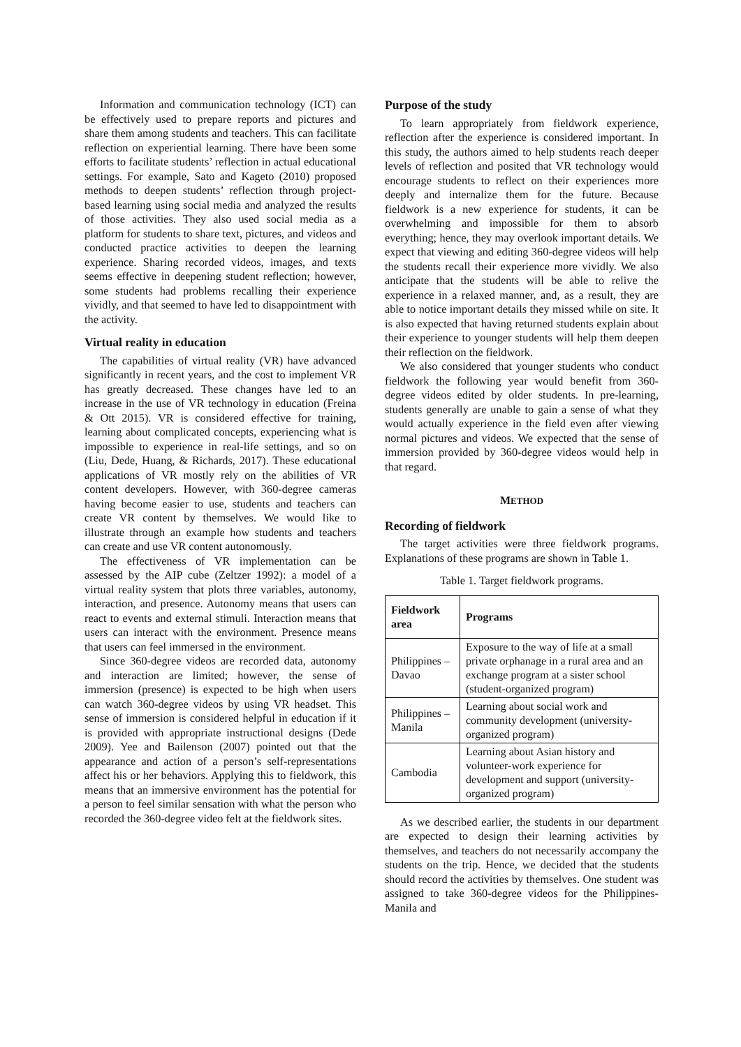Information and communication technology (ICT) can be effectively used to prepare reports and pictures and share them among students and teachers. This can facilitate reflection on experiential learning. There have been some efforts to facilitate students’ reflection in actual educational settings. For example, Sato and Kageto (2010) proposed methods to deepen students’ reflection through project-based learning using social media and analyzed the results of those activities. They also used social media as a platform for students to share text, pictures, and videos and conducted practice activities to deepen the learning experience. Sharing recorded videos, images, and texts seems effective in deepening student reflection; however, some students had problems recalling their experience vividly, and that seemed to have led to disappointment with the activity.
Virtual reality in education
The capabilities of virtual reality (VR) have advanced significantly in recent years, and the cost to implement VR has greatly decreased. These changes have led to an increase in the use of VR technology in education (Freina & Ott 2015). VR is considered effective for training, learning about complicated concepts, experiencing what is impossible to experience in real-life settings, and so on (Liu, Dede, Huang, & Richards, 2017). These educational applications of VR mostly rely on the abilities of VR content developers. However, with 360-degree cameras having become easier to use, students and teachers can create VR content by themselves. We would like to illustrate through an example how students and teachers can create and use VR content autonomously.
The effectiveness of VR implementation can be assessed by the AIP cube (Zeltzer 1992): a model of a virtual reality system that plots three variables, autonomy, interaction, and presence. Autonomy means that users can react to events and external stimuli. Interaction means that users can interact with the environment. Presence means that users can feel immersed in the environment.
Since 360-degree videos are recorded data, autonomy and interaction are limited; however, the sense of immersion (presence) is expected to be high when users can watch 360-degree videos by using VR headset. This sense of immersion is considered helpful in education if it is provided with appropriate instructional designs (Dede 2009). Yee and Bailenson (2007) pointed out that the appearance and action of a person’s self-representations affect his or her behaviors. Applying this to fieldwork, this means that an immersive environment has the potential for a person to feel similar sensation with what the person who recorded the 360-degree video felt at the fieldwork sites.
Purpose of the study
To learn appropriately from fieldwork experience, reflection after the experience is considered important. In this study, the authors aimed to help students reach deeper levels of reflection and posited that VR technology would encourage students to reflect on their experiences more deeply and internalize them for the future. Because fieldwork is a new experience for students, it can be overwhelming and impossible for them to absorb everything; hence, they may overlook important details. We expect that viewing and editing 360-degree videos will help the students recall their experience more vividly. We also anticipate that the students will be able to relive the experience in a relaxed manner, and, as a result, they are able to notice important details they missed while on site. It is also expected that having returned students explain about their experience to younger students will help them deepen their reflection on the fieldwork.
We also considered that younger students who conduct fieldwork the following year would benefit from 360-degree videos edited by older students. In pre-learning, students generally are unable to gain a sense of what they would actually experience in the field even after viewing normal pictures and videos. We expected that the sense of immersion provided by 360-degree videos would help in that regard.
METHOD
Recording of fieldwork
The target activities were three fieldwork programs. Explanations of these programs are shown in Table 1.
Table 1. Target fieldwork programs.
| Fieldwork area | Programs |
| --- | --- |
| Philippines – Davao | Exposure to the way of life at a small private orphanage in a rural area and an exchange program at a sister school (student-organized program) |
| Philippines – Manila | Learning about social work and community development (university-organized program) |
| Cambodia | Learning about Asian history and volunteer-work experience for development and support (university-organized program) |
As we described earlier, the students in our department are expected to design their learning activities by themselves, and teachers do not necessarily accompany the students on the trip. Hence, we decided that the students should record the activities by themselves. One student was assigned to take 360-degree videos for the Philippines-Manila and